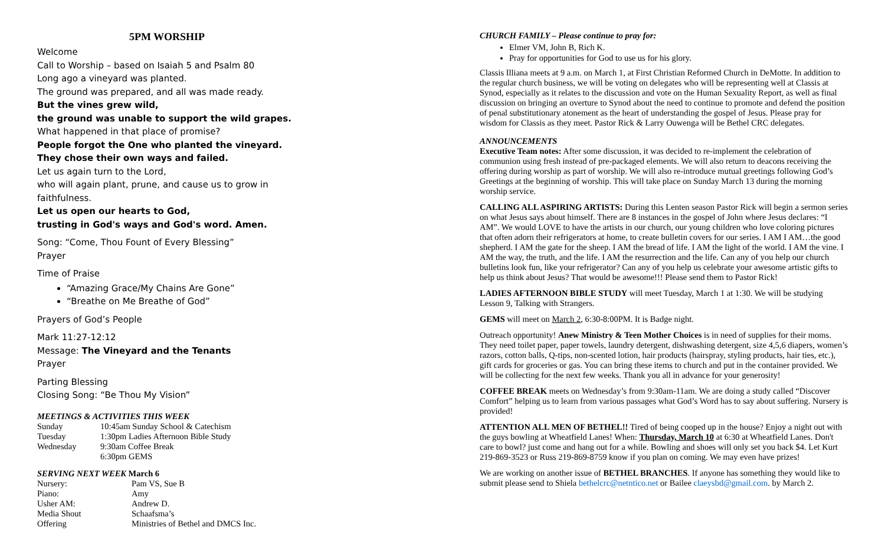5PM WORSHIP
Welcome
Call to Worship – based on Isaiah 5 and Psalm 80
Long ago a vineyard was planted.
The ground was prepared, and all was made ready.
But the vines grew wild,
the ground was unable to support the wild grapes.
What happened in that place of promise?
People forgot the One who planted the vineyard.
They chose their own ways and failed.
Let us again turn to the Lord,
who will again plant, prune, and cause us to grow in faithfulness.
Let us open our hearts to God,
trusting in God's ways and God's word. Amen.
Song: “Come, Thou Fount of Every Blessing”
Prayer
Time of Praise
“Amazing Grace/My Chains Are Gone”
“Breathe on Me Breathe of God”
Prayers of God’s People
Mark 11:27-12:12
Message: The Vineyard and the Tenants
Prayer
Parting Blessing
Closing Song: “Be Thou My Vision”
MEETINGS & ACTIVITIES THIS WEEK
| Sunday | 10:45am Sunday School & Catechism |
| Tuesday | 1:30pm Ladies Afternoon Bible Study |
| Wednesday | 9:30am Coffee Break |
| | 6:30pm GEMS |
SERVING NEXT WEEK March 6
| Nursery: | Pam VS, Sue B |
| Piano: | Amy |
| Usher AM: | Andrew D. |
| Media Shout | Schaafsma’s |
| Offering | Ministries of Bethel and DMCS Inc. |
CHURCH FAMILY – Please continue to pray for:
Elmer VM, John B, Rich K.
Pray for opportunities for God to use us for his glory.
Classis Illiana meets at 9 a.m. on March 1, at First Christian Reformed Church in DeMotte. In addition to the regular church business, we will be voting on delegates who will be representing well at Classis at Synod, especially as it relates to the discussion and vote on the Human Sexuality Report, as well as final discussion on bringing an overture to Synod about the need to continue to promote and defend the position of penal substitutionary atonement as the heart of understanding the gospel of Jesus. Please pray for wisdom for Classis as they meet. Pastor Rick & Larry Ouwenga will be Bethel CRC delegates.
ANNOUNCEMENTS
Executive Team notes: After some discussion, it was decided to re-implement the celebration of communion using fresh instead of pre-packaged elements. We will also return to deacons receiving the offering during worship as part of worship. We will also re-introduce mutual greetings following God’s Greetings at the beginning of worship. This will take place on Sunday March 13 during the morning worship service.
CALLING ALL ASPIRING ARTISTS: During this Lenten season Pastor Rick will begin a sermon series on what Jesus says about himself. There are 8 instances in the gospel of John where Jesus declares: “I AM”. We would LOVE to have the artists in our church, our young children who love coloring pictures that often adorn their refrigerators at home, to create bulletin covers for our series. I AM I AM…the good shepherd. I AM the gate for the sheep. I AM the bread of life. I AM the light of the world. I AM the vine. I AM the way, the truth, and the life. I AM the resurrection and the life. Can any of you help our church bulletins look fun, like your refrigerator? Can any of you help us celebrate your awesome artistic gifts to help us think about Jesus? That would be awesome!!! Please send them to Pastor Rick!
LADIES AFTERNOON BIBLE STUDY will meet Tuesday, March 1 at 1:30. We will be studying Lesson 9, Talking with Strangers.
GEMS will meet on March 2, 6:30-8:00PM. It is Badge night.
Outreach opportunity! Anew Ministry & Teen Mother Choices is in need of supplies for their moms. They need toilet paper, paper towels, laundry detergent, dishwashing detergent, size 4,5,6 diapers, women’s razors, cotton balls, Q-tips, non-scented lotion, hair products (hairspray, styling products, hair ties, etc.), gift cards for groceries or gas. You can bring these items to church and put in the container provided. We will be collecting for the next few weeks. Thank you all in advance for your generosity!
COFFEE BREAK meets on Wednesday’s from 9:30am-11am. We are doing a study called “Discover Comfort” helping us to learn from various passages what God’s Word has to say about suffering. Nursery is provided!
ATTENTION ALL MEN OF BETHEL!! Tired of being cooped up in the house? Enjoy a night out with the guys bowling at Wheatfield Lanes! When: Thursday, March 10 at 6:30 at Wheatfield Lanes. Don't care to bowl? just come and hang out for a while. Bowling and shoes will only set you back $4. Let Kurt 219-869-3523 or Russ 219-869-8759 know if you plan on coming. We may even have prizes!
We are working on another issue of BETHEL BRANCHES. If anyone has something they would like to submit please send to Shiela bethelcrc@netntico.net or Bailee claeysbd@gmail.com. by March 2.